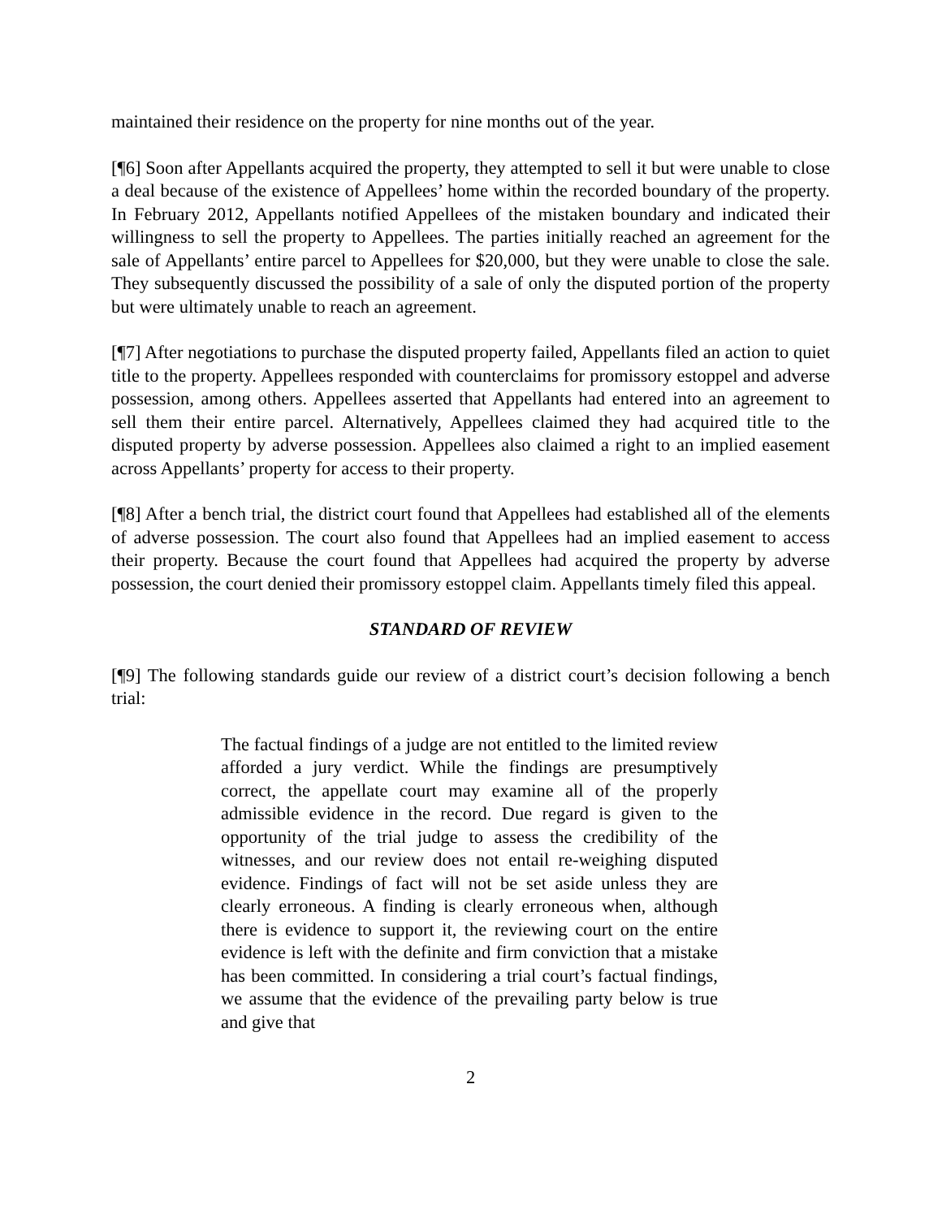maintained their residence on the property for nine months out of the year.
[¶6] Soon after Appellants acquired the property, they attempted to sell it but were unable to close a deal because of the existence of Appellees’ home within the recorded boundary of the property. In February 2012, Appellants notified Appellees of the mistaken boundary and indicated their willingness to sell the property to Appellees. The parties initially reached an agreement for the sale of Appellants’ entire parcel to Appellees for $20,000, but they were unable to close the sale. They subsequently discussed the possibility of a sale of only the disputed portion of the property but were ultimately unable to reach an agreement.
[¶7] After negotiations to purchase the disputed property failed, Appellants filed an action to quiet title to the property. Appellees responded with counterclaims for promissory estoppel and adverse possession, among others. Appellees asserted that Appellants had entered into an agreement to sell them their entire parcel. Alternatively, Appellees claimed they had acquired title to the disputed property by adverse possession. Appellees also claimed a right to an implied easement across Appellants’ property for access to their property.
[¶8] After a bench trial, the district court found that Appellees had established all of the elements of adverse possession. The court also found that Appellees had an implied easement to access their property. Because the court found that Appellees had acquired the property by adverse possession, the court denied their promissory estoppel claim. Appellants timely filed this appeal.
STANDARD OF REVIEW
[¶9] The following standards guide our review of a district court’s decision following a bench trial:
The factual findings of a judge are not entitled to the limited review afforded a jury verdict. While the findings are presumptively correct, the appellate court may examine all of the properly admissible evidence in the record. Due regard is given to the opportunity of the trial judge to assess the credibility of the witnesses, and our review does not entail re-weighing disputed evidence. Findings of fact will not be set aside unless they are clearly erroneous. A finding is clearly erroneous when, although there is evidence to support it, the reviewing court on the entire evidence is left with the definite and firm conviction that a mistake has been committed. In considering a trial court’s factual findings, we assume that the evidence of the prevailing party below is true and give that
2